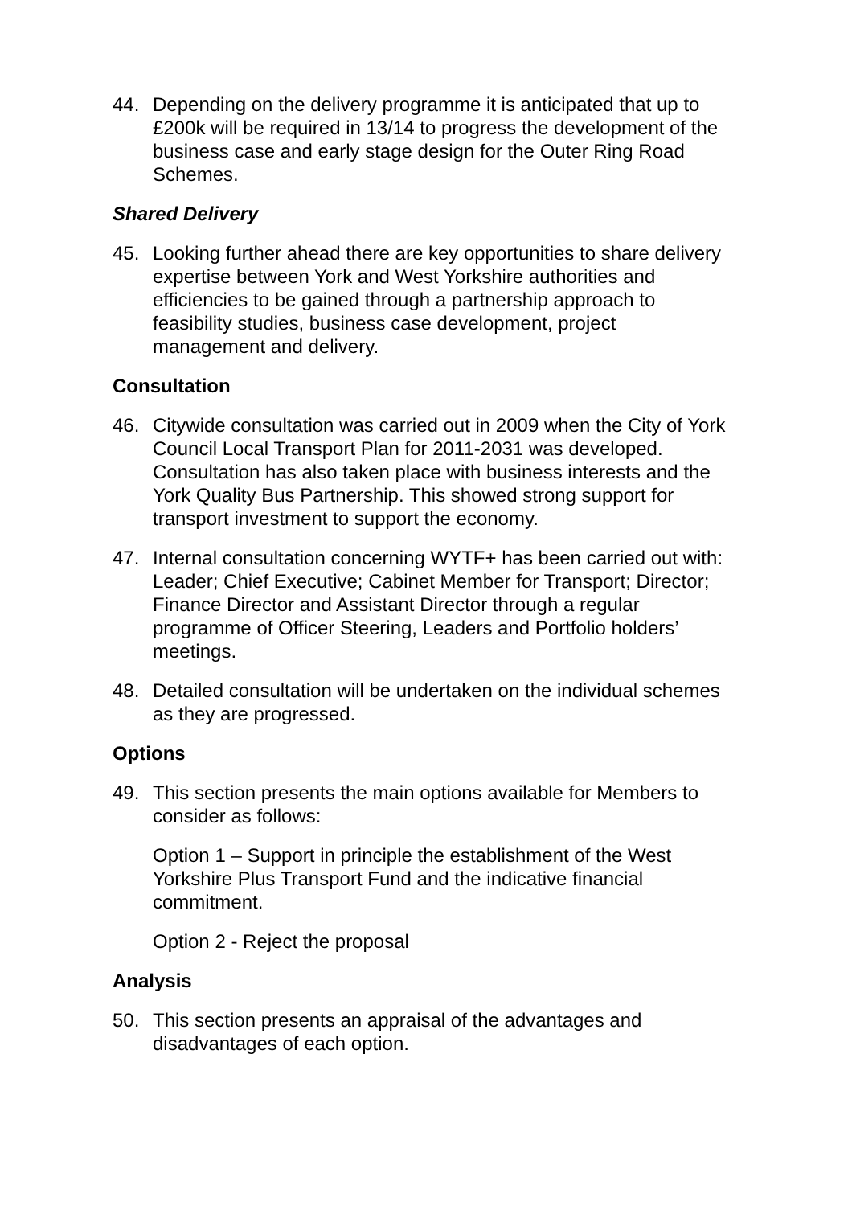44. Depending on the delivery programme it is anticipated that up to £200k will be required in 13/14 to progress the development of the business case and early stage design for the Outer Ring Road Schemes.
Shared Delivery
45. Looking further ahead there are key opportunities to share delivery expertise between York and West Yorkshire authorities and efficiencies to be gained through a partnership approach to feasibility studies, business case development, project management and delivery.
Consultation
46. Citywide consultation was carried out in 2009 when the City of York Council Local Transport Plan for 2011-2031 was developed. Consultation has also taken place with business interests and the York Quality Bus Partnership. This showed strong support for transport investment to support the economy.
47. Internal consultation concerning WYTF+ has been carried out with: Leader; Chief Executive; Cabinet Member for Transport; Director; Finance Director and Assistant Director through a regular programme of Officer Steering, Leaders and Portfolio holders’ meetings.
48. Detailed consultation will be undertaken on the individual schemes as they are progressed.
Options
49. This section presents the main options available for Members to consider as follows:
Option 1 – Support in principle the establishment of the West Yorkshire Plus Transport Fund and the indicative financial commitment.
Option 2 - Reject the proposal
Analysis
50. This section presents an appraisal of the advantages and disadvantages of each option.